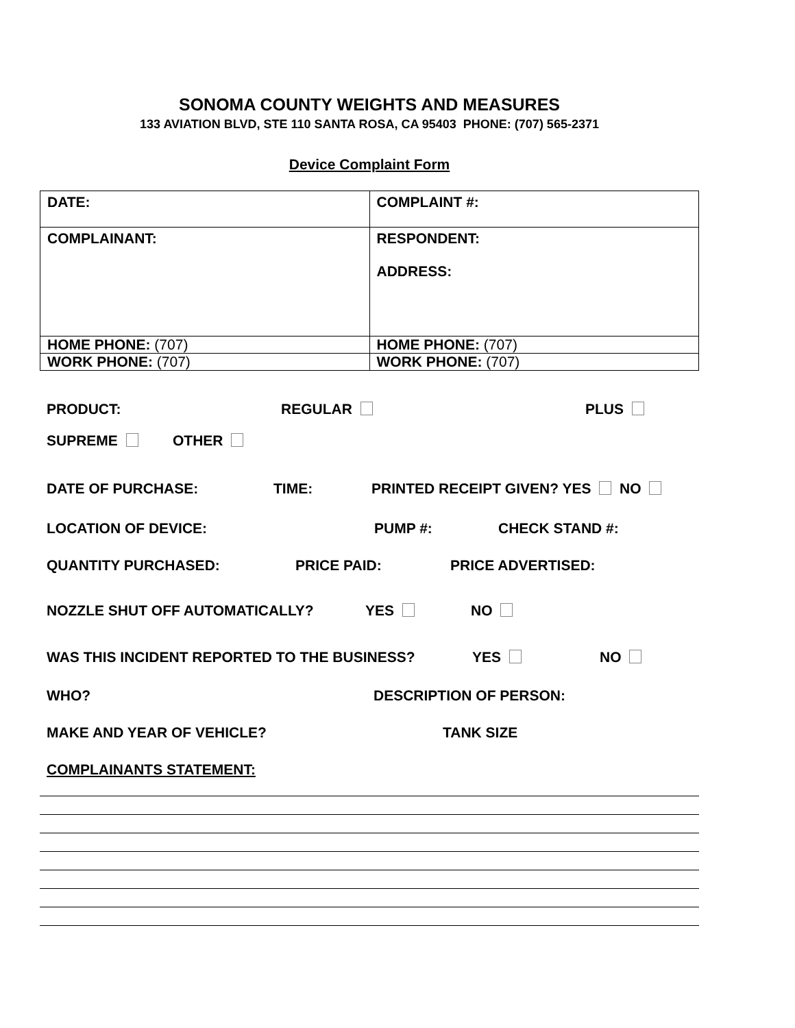SONOMA COUNTY WEIGHTS AND MEASURES
133 AVIATION BLVD, STE 110 SANTA ROSA, CA 95403 PHONE: (707) 565-2371
Device Complaint Form
| DATE: | COMPLAINT #: |
| COMPLAINANT: | RESPONDENT: ADDRESS: |
| HOME PHONE: (707) | HOME PHONE: (707) |
| WORK PHONE: (707) | WORK PHONE: (707) |
PRODUCT: REGULAR PLUS
SUPREME OTHER
DATE OF PURCHASE: TIME: PRINTED RECEIPT GIVEN? YES NO
LOCATION OF DEVICE: PUMP #: CHECK STAND #:
QUANTITY PURCHASED: PRICE PAID: PRICE ADVERTISED:
NOZZLE SHUT OFF AUTOMATICALLY? YES NO
WAS THIS INCIDENT REPORTED TO THE BUSINESS? YES NO
WHO? DESCRIPTION OF PERSON:
MAKE AND YEAR OF VEHICLE? TANK SIZE
COMPLAINANTS STATEMENT: